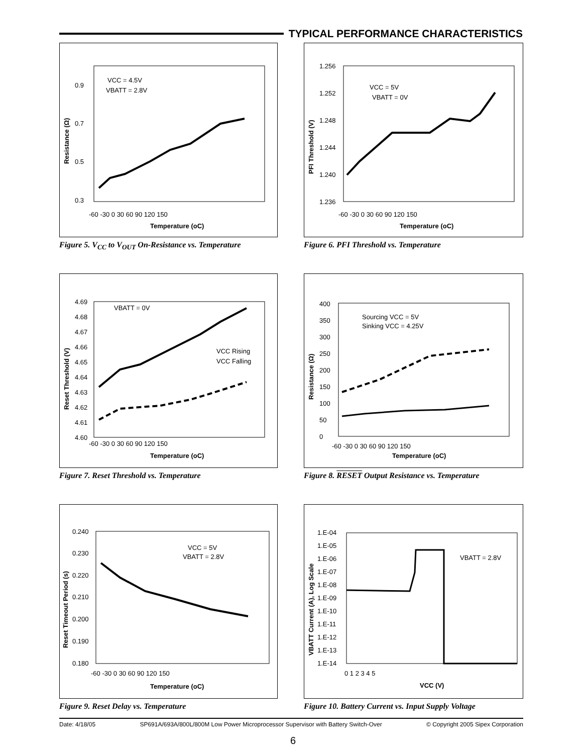TYPICAL PERFORMANCE CHARACTERISTICS
VCC = 4.5V
VBATT = 2.8V
0.9
0.7
0.5
0.3
-60 -30 0 30 60 90 120 150
Temperature (oC)
Resistance (Ω)
Figure 5. V<sub>CC</sub> to V<sub>OUT</sub> On-Resistance vs. Temperature
VCC = 5V
VBATT = 0V
1.256
1.252
1.248
1.244
1.240
1.236
-60 -30 0 30 60 90 120 150
Temperature (oC)
PFI Threshold (V)
Figure 6. PFI Threshold vs. Temperature
VBATT = 0V
VCC Rising
VCC Falling
4.69
4.68
4.67
4.66
4.65
4.64
4.63
4.62
4.61
4.60
-60 -30 0 30 60 90 120 150
Temperature (oC)
Reset Threshold (V)
Figure 7. Reset Threshold vs. Temperature
Sourcing VCC = 5V
Sinking VCC = 4.25V
400
350
300
250
200
150
100
50
0
-60 -30 0 30 60 90 120 150
Temperature (oC)
Resistance (Ω)
Figure 8. RESET Output Resistance vs. Temperature
VCC = 5V
VBATT = 2.8V
0.240
0.230
0.220
0.210
0.200
0.190
0.180
-60 -30 0 30 60 90 120 150
Temperature (oC)
Reset Timeout Period (s)
Figure 9. Reset Delay vs. Temperature
VBATT = 2.8V
1.E-04
1.E-05
1.E-06
1.E-07
1.E-08
1.E-09
1.E-10
1.E-11
1.E-12
1.E-13
1.E-14
0 1 2 3 4 5
VCC (V)
VBATT Current (A), Log Scale
Figure 10. Battery Current vs. Input Supply Voltage
Date: 4/18/05 SP691A/693A/800L/800M Low Power Microprocessor Supervisor with Battery Switch-Over © Copyright 2005 Sipex Corporation
6